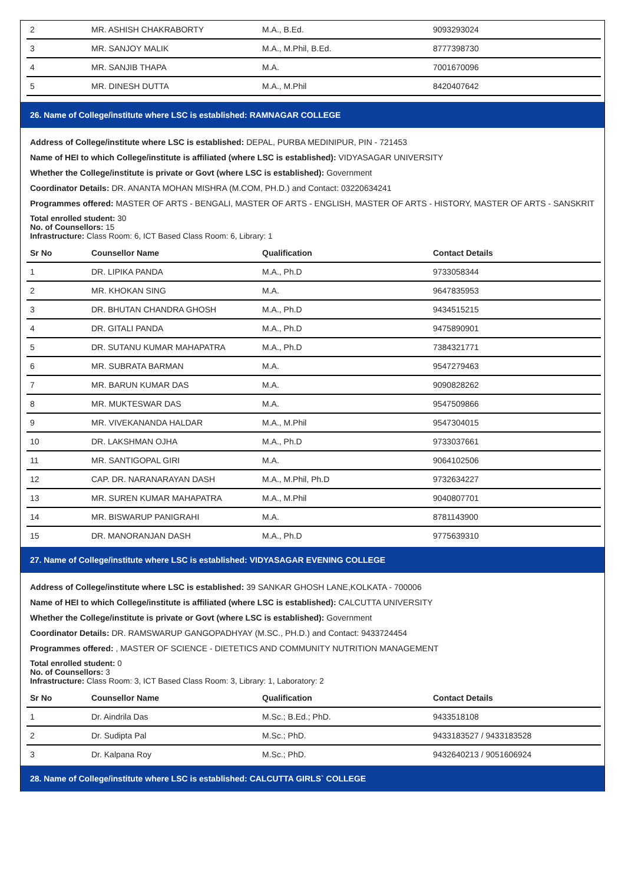| 2 | MR. ASHISH CHAKRABORTY | M.A., B.Ed. | 9093293024 |
| 3 | MR. SANJOY MALIK | M.A., M.Phil, B.Ed. | 8777398730 |
| 4 | MR. SANJIB THAPA | M.A. | 7001670096 |
| 5 | MR. DINESH DUTTA | M.A., M.Phil | 8420407642 |
26. Name of College/institute where LSC is established: RAMNAGAR COLLEGE
Address of College/institute where LSC is established: DEPAL, PURBA MEDINIPUR, PIN - 721453
Name of HEI to which College/institute is affiliated (where LSC is established): VIDYASAGAR UNIVERSITY
Whether the College/institute is private or Govt (where LSC is established): Government
Coordinator Details: DR. ANANTA MOHAN MISHRA (M.COM, PH.D.) and Contact: 03220634241
Programmes offered: MASTER OF ARTS - BENGALI, MASTER OF ARTS - ENGLISH, MASTER OF ARTS - HISTORY, MASTER OF ARTS - SANSKRIT
Total enrolled student: 30
No. of Counsellors: 15
Infrastructure: Class Room: 6, ICT Based Class Room: 6, Library: 1
| Sr No | Counsellor Name | Qualification | Contact Details |
| --- | --- | --- | --- |
| 1 | DR. LIPIKA PANDA | M.A., Ph.D | 9733058344 |
| 2 | MR. KHOKAN SING | M.A. | 9647835953 |
| 3 | DR. BHUTAN CHANDRA GHOSH | M.A., Ph.D | 9434515215 |
| 4 | DR. GITALI PANDA | M.A., Ph.D | 9475890901 |
| 5 | DR. SUTANU KUMAR MAHAPATRA | M.A., Ph.D | 7384321771 |
| 6 | MR. SUBRATA BARMAN | M.A. | 9547279463 |
| 7 | MR. BARUN KUMAR DAS | M.A. | 9090828262 |
| 8 | MR. MUKTESWAR DAS | M.A. | 9547509866 |
| 9 | MR. VIVEKANANDA HALDAR | M.A., M.Phil | 9547304015 |
| 10 | DR. LAKSHMAN OJHA | M.A., Ph.D | 9733037661 |
| 11 | MR. SANTIGOPAL GIRI | M.A. | 9064102506 |
| 12 | CAP. DR. NARANARAYAN DASH | M.A., M.Phil, Ph.D | 9732634227 |
| 13 | MR. SUREN KUMAR MAHAPATRA | M.A., M.Phil | 9040807701 |
| 14 | MR. BISWARUP PANIGRAHI | M.A. | 8781143900 |
| 15 | DR. MANORANJAN DASH | M.A., Ph.D | 9775639310 |
27. Name of College/institute where LSC is established: VIDYASAGAR EVENING COLLEGE
Address of College/institute where LSC is established: 39 SANKAR GHOSH LANE,KOLKATA - 700006
Name of HEI to which College/institute is affiliated (where LSC is established): CALCUTTA UNIVERSITY
Whether the College/institute is private or Govt (where LSC is established): Government
Coordinator Details: DR. RAMSWARUP GANGOPADHYAY (M.SC., PH.D.) and Contact: 9433724454
Programmes offered: , MASTER OF SCIENCE - DIETETICS AND COMMUNITY NUTRITION MANAGEMENT
Total enrolled student: 0
No. of Counsellors: 3
Infrastructure: Class Room: 3, ICT Based Class Room: 3, Library: 1, Laboratory: 2
| Sr No | Counsellor Name | Qualification | Contact Details |
| --- | --- | --- | --- |
| 1 | Dr. Aindrila Das | M.Sc.; B.Ed.; PhD. | 9433518108 |
| 2 | Dr. Sudipta Pal | M.Sc.; PhD. | 9433183527 / 9433183528 |
| 3 | Dr. Kalpana Roy | M.Sc.; PhD. | 9432640213 / 9051606924 |
28. Name of College/institute where LSC is established: CALCUTTA GIRLS` COLLEGE